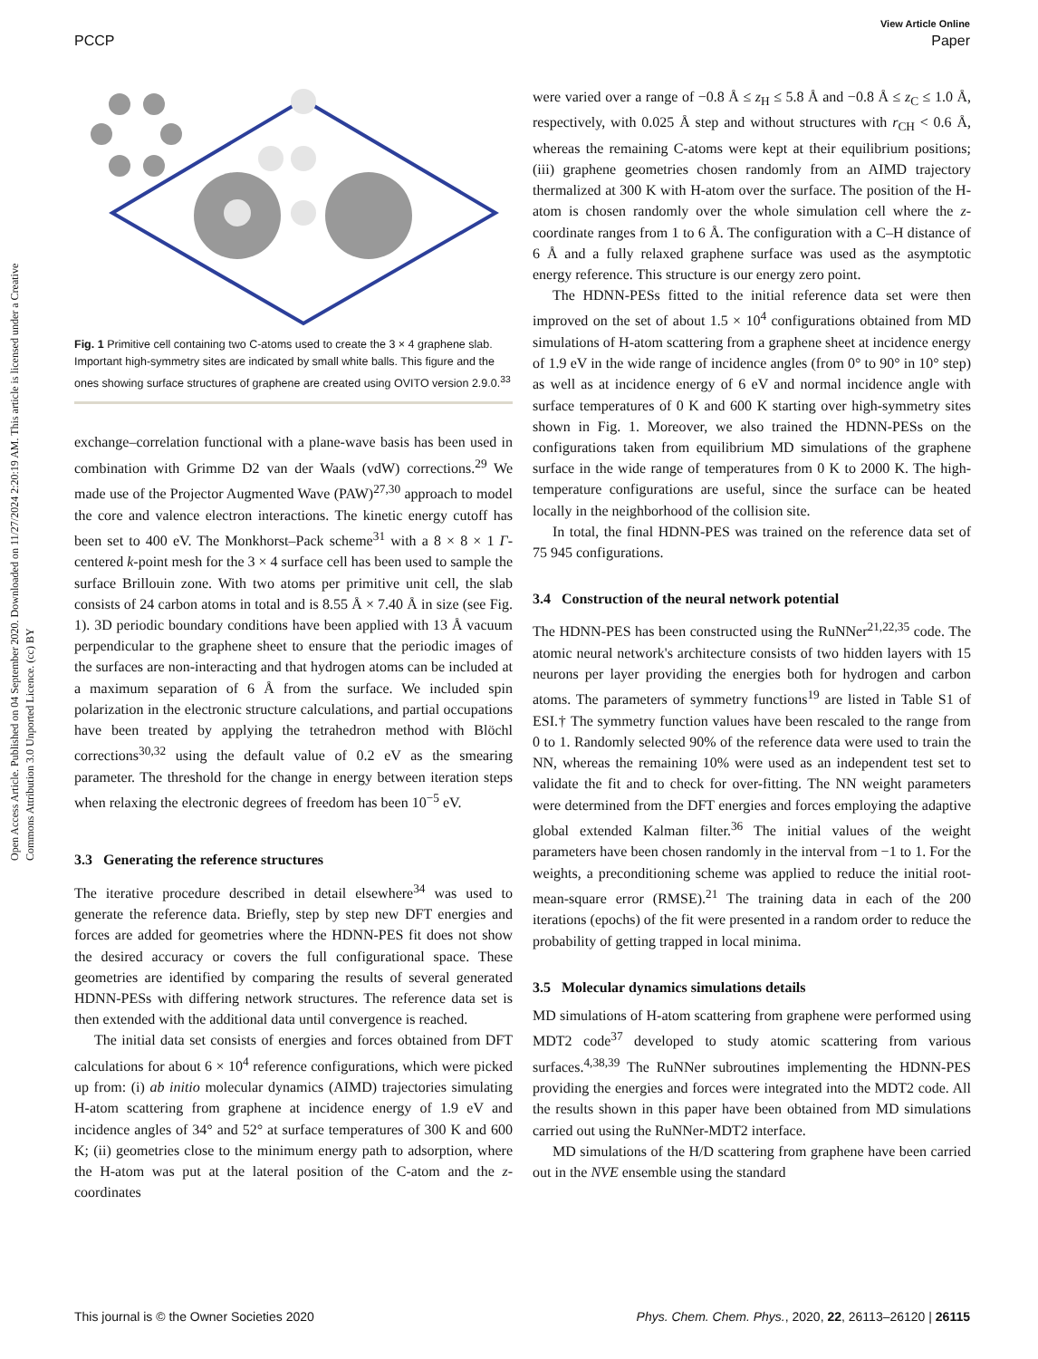View Article Online
PCCP Paper
Open Access Article. Published on 04 September 2020. Downloaded on 11/27/2024 2:20:19 AM. This article is licensed under a Creative Commons Attribution 3.0 Unported Licence. (cc) BY
Fig. 1 Primitive cell containing two C-atoms used to create the 3 × 4 graphene slab. Important high-symmetry sites are indicated by small white balls. This figure and the ones showing surface structures of graphene are created using OVITO version 2.9.0.<sup>33</sup>
exchange–correlation functional with a plane-wave basis has been used in combination with Grimme D2 van der Waals (vdW) corrections.<sup>29</sup> We made use of the Projector Augmented Wave (PAW)<sup>27,30</sup> approach to model the core and valence electron interactions. The kinetic energy cutoff has been set to 400 eV. The Monkhorst–Pack scheme<sup>31</sup> with a 8 × 8 × 1 Γ-centered k-point mesh for the 3 × 4 surface cell has been used to sample the surface Brillouin zone. With two atoms per primitive unit cell, the slab consists of 24 carbon atoms in total and is 8.55 Å × 7.40 Å in size (see Fig. 1). 3D periodic boundary conditions have been applied with 13 Å vacuum perpendicular to the graphene sheet to ensure that the periodic images of the surfaces are non-interacting and that hydrogen atoms can be included at a maximum separation of 6 Å from the surface. We included spin polarization in the electronic structure calculations, and partial occupations have been treated by applying the tetrahedron method with Blöchl corrections<sup>30,32</sup> using the default value of 0.2 eV as the smearing parameter. The threshold for the change in energy between iteration steps when relaxing the electronic degrees of freedom has been 10<sup>−5</sup> eV.
3.3 Generating the reference structures
The iterative procedure described in detail elsewhere<sup>34</sup> was used to generate the reference data. Briefly, step by step new DFT energies and forces are added for geometries where the HDNN-PES fit does not show the desired accuracy or covers the full configurational space. These geometries are identified by comparing the results of several generated HDNN-PESs with differing network structures. The reference data set is then extended with the additional data until convergence is reached.
The initial data set consists of energies and forces obtained from DFT calculations for about 6 × 10<sup>4</sup> reference configurations, which were picked up from: (i) ab initio molecular dynamics (AIMD) trajectories simulating H-atom scattering from graphene at incidence energy of 1.9 eV and incidence angles of 34° and 52° at surface temperatures of 300 K and 600 K; (ii) geometries close to the minimum energy path to adsorption, where the H-atom was put at the lateral position of the C-atom and the z-coordinates
were varied over a range of −0.8 Å ≤ z<sub>H</sub> ≤ 5.8 Å and −0.8 Å ≤ z<sub>C</sub> ≤ 1.0 Å, respectively, with 0.025 Å step and without structures with r<sub>CH</sub> < 0.6 Å, whereas the remaining C-atoms were kept at their equilibrium positions; (iii) graphene geometries chosen randomly from an AIMD trajectory thermalized at 300 K with H-atom over the surface. The position of the H-atom is chosen randomly over the whole simulation cell where the z-coordinate ranges from 1 to 6 Å. The configuration with a C–H distance of 6 Å and a fully relaxed graphene surface was used as the asymptotic energy reference. This structure is our energy zero point.
The HDNN-PESs fitted to the initial reference data set were then improved on the set of about 1.5 × 10<sup>4</sup> configurations obtained from MD simulations of H-atom scattering from a graphene sheet at incidence energy of 1.9 eV in the wide range of incidence angles (from 0° to 90° in 10° step) as well as at incidence energy of 6 eV and normal incidence angle with surface temperatures of 0 K and 600 K starting over high-symmetry sites shown in Fig. 1. Moreover, we also trained the HDNN-PESs on the configurations taken from equilibrium MD simulations of the graphene surface in the wide range of temperatures from 0 K to 2000 K. The high-temperature configurations are useful, since the surface can be heated locally in the neighborhood of the collision site.
In total, the final HDNN-PES was trained on the reference data set of 75 945 configurations.
3.4 Construction of the neural network potential
The HDNN-PES has been constructed using the RuNNer<sup>21,22,35</sup> code. The atomic neural network's architecture consists of two hidden layers with 15 neurons per layer providing the energies both for hydrogen and carbon atoms. The parameters of symmetry functions<sup>19</sup> are listed in Table S1 of ESI.† The symmetry function values have been rescaled to the range from 0 to 1. Randomly selected 90% of the reference data were used to train the NN, whereas the remaining 10% were used as an independent test set to validate the fit and to check for over-fitting. The NN weight parameters were determined from the DFT energies and forces employing the adaptive global extended Kalman filter.<sup>36</sup> The initial values of the weight parameters have been chosen randomly in the interval from −1 to 1. For the weights, a preconditioning scheme was applied to reduce the initial root-mean-square error (RMSE).<sup>21</sup> The training data in each of the 200 iterations (epochs) of the fit were presented in a random order to reduce the probability of getting trapped in local minima.
3.5 Molecular dynamics simulations details
MD simulations of H-atom scattering from graphene were performed using MDT2 code<sup>37</sup> developed to study atomic scattering from various surfaces.<sup>4,38,39</sup> The RuNNer subroutines implementing the HDNN-PES providing the energies and forces were integrated into the MDT2 code. All the results shown in this paper have been obtained from MD simulations carried out using the RuNNer-MDT2 interface.
MD simulations of the H/D scattering from graphene have been carried out in the NVE ensemble using the standard
This journal is © the Owner Societies 2020 Phys. Chem. Chem. Phys., 2020, 22, 26113–26120 | 26115